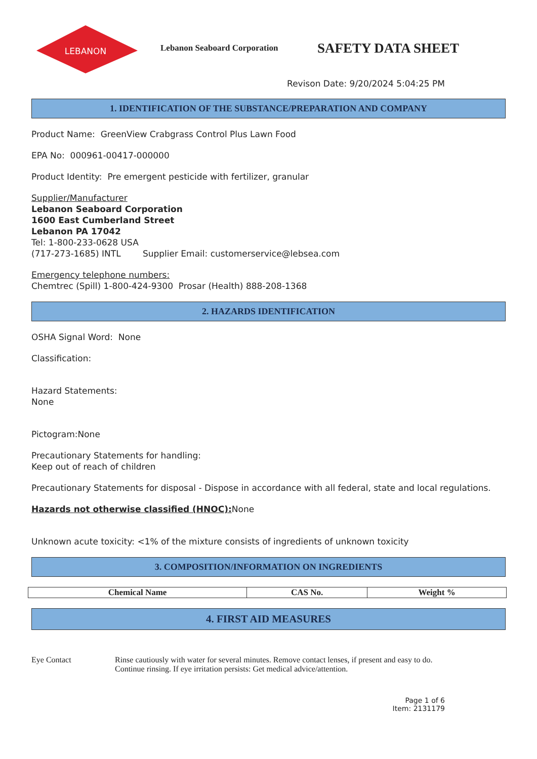LEBANON
Lebanon Seaboard Corporation
SAFETY DATA SHEET
Revison Date: 9/20/2024 5:04:25 PM
1. IDENTIFICATION OF THE SUBSTANCE/PREPARATION AND COMPANY
Product Name: GreenView Crabgrass Control Plus Lawn Food
EPA No: 000961-00417-000000
Product Identity: Pre emergent pesticide with fertilizer, granular
Supplier/Manufacturer
Lebanon Seaboard Corporation
1600 East Cumberland Street
Lebanon PA 17042
Tel: 1-800-233-0628 USA
(717-273-1685) INTL Supplier Email: customerservice@lebsea.com
Emergency telephone numbers:
Chemtrec (Spill) 1-800-424-9300 Prosar (Health) 888-208-1368
2. HAZARDS IDENTIFICATION
OSHA Signal Word: None
Classification:
Hazard Statements:
None
Pictogram:None
Precautionary Statements for handling:
Keep out of reach of children
Precautionary Statements for disposal - Dispose in accordance with all federal, state and local regulations.
Hazards not otherwise classified (HNOC): None
Unknown acute toxicity: <1% of the mixture consists of ingredients of unknown toxicity
3. COMPOSITION/INFORMATION ON INGREDIENTS
| Chemical Name | CAS No. | Weight % |
| --- | --- | --- |
4. FIRST AID MEASURES
Eye Contact Rinse cautiously with water for several minutes. Remove contact lenses, if present and easy to do.
Continue rinsing. If eye irritation persists: Get medical advice/attention.
Page 1 of 6
Item: 2131179